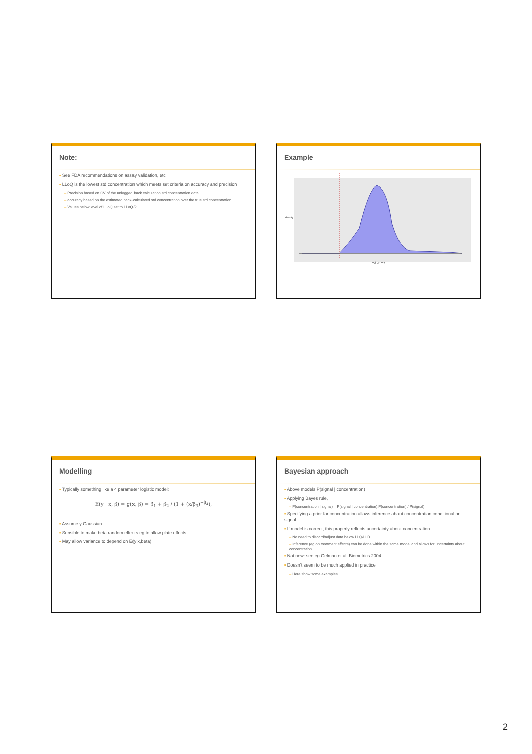Note:
▪ See FDA recommendations on assay validation, etc
▪ LLoQ is the lowest std concentration which meets set criteria on accuracy and precision
– Precision based on CV of the unlogged back calculation std concentration data
– accuracy based on the estimated back-calculated std concentration over the true std concentration
– Values below level of LLoQ set to LLoQ/2
Example
density
log(c_conc)
Modelling
▪ Typically something like a 4 parameter logistic model:
E(y | x, β) = g(x, β) = β<sub>1</sub> + β<sub>2</sub> / (1 + (x/β<sub>3</sub>)<sup>−β<sub>4</sub></sup>),
▪ Assume y Gaussian
▪ Sensible to make beta random effects eg to allow plate effects
▪ May allow variance to depend on E(y|x,beta)
Bayesian approach
▪ Above models P(signal | concentration)
▪ Applying Bayes rule,
– P(concentration | signal) = P(signal | concentration).P(concentration) / P(signal)
▪ Specifying a prior for concentration allows inference about concentration conditional on signal
▪ If model is correct, this properly reflects uncertainty about concentration
– No need to discard/adjust data below LLQ/LLD
– Inference (eg on treatment effects) can be done within the same model and allows for uncertainty about concentration
▪ Not new: see eg Gelman et al, Biometrics 2004
▪ Doesn’t seem to be much applied in practice
– Here show some examples
2